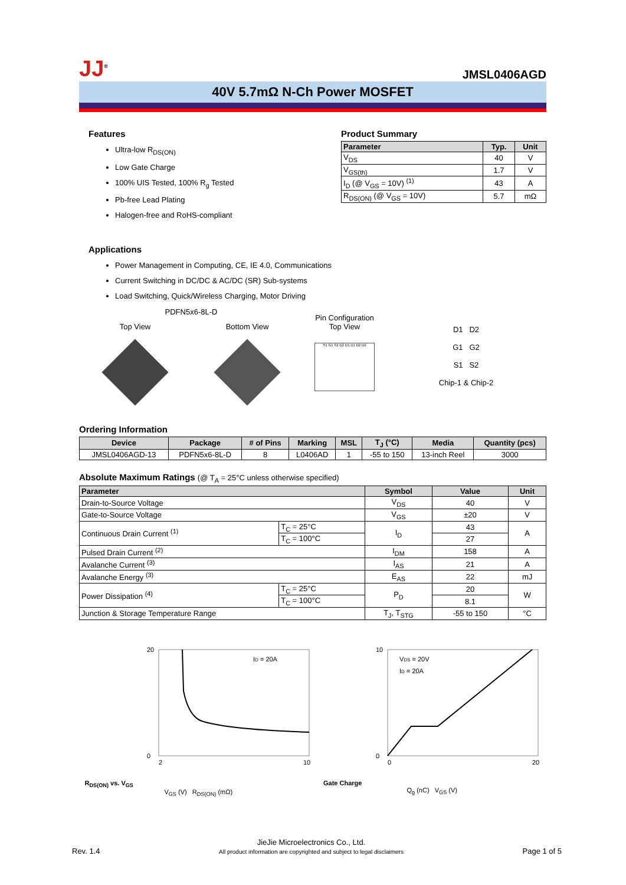JJ<sup>®</sup>
JMSL0406AGD
40V 5.7mΩ N-Ch Power MOSFET
Features
Ultra-low R<sub>DS(ON)</sub>
Low Gate Charge
100% UIS Tested, 100% R<sub>g</sub> Tested
Pb-free Lead Plating
Halogen-free and RoHS-compliant
Product Summary
| Parameter | Typ. | Unit |
| --- | --- | --- |
| V<sub>DS</sub> | 40 | V |
| V<sub>GS(th)</sub> | 1.7 | V |
| I<sub>D</sub> (@ V<sub>GS</sub> = 10V) <sup>(1)</sup> | 43 | A |
| R<sub>DS(ON)</sub> (@ V<sub>GS</sub> = 10V) | 5.7 | mΩ |
Applications
Power Management in Computing, CE, IE 4.0, Communications
Current Switching in DC/DC & AC/DC (SR) Sub-systems
Load Switching, Quick/Wireless Charging, Motor Driving
PDFN5x6-8L-D
Top View Bottom View
Pin Configuration
Top View
S1 G1 S2 G2 D1 D1 D2 D2
D1 D2
G1 G2
S1 S2
Chip-1 & Chip-2
Ordering Information
| Device | Package | # of Pins | Marking | MSL | T<sub>J</sub> (°C) | Media | Quantity (pcs) |
| --- | --- | --- | --- | --- | --- | --- | --- |
| JMSL0406AGD-13 | PDFN5x6-8L-D | 8 | L0406AD | 1 | -55 to 150 | 13-inch Reel | 3000 |
Absolute Maximum Ratings (@ T<sub>A</sub> = 25°C unless otherwise specified)
| Parameter | | Symbol | Value | Unit |
| --- | --- | --- | --- | --- |
| Drain-to-Source Voltage | | V<sub>DS</sub> | 40 | V |
| Gate-to-Source Voltage | | V<sub>GS</sub> | ±20 | V |
| Continuous Drain Current <sup>(1)</sup> | T<sub>C</sub> = 25°C | I<sub>D</sub> | 43 | A |
| | T<sub>C</sub> = 100°C | | 27 | |
| Pulsed Drain Current <sup>(2)</sup> | | I<sub>DM</sub> | 158 | A |
| Avalanche Current <sup>(3)</sup> | | I<sub>AS</sub> | 21 | A |
| Avalanche Energy <sup>(3)</sup> | | E<sub>AS</sub> | 22 | mJ |
| Power Dissipation <sup>(4)</sup> | T<sub>C</sub> = 25°C | P<sub>D</sub> | 20 | W |
| | T<sub>C</sub> = 100°C | | 8.1 | |
| Junction & Storage Temperature Range | | T<sub>J</sub>, T<sub>STG</sub> | -55 to 150 | °C |
R<sub>DS(ON)</sub> vs. V<sub>GS</sub>
ID = 20A
20
0
2
10
V<sub>GS</sub> (V) R<sub>DS(ON)</sub> (mΩ)
Gate Charge
VDS = 20V
ID = 20A
10
0
0
20
Q<sub>g</sub> (nC) V<sub>GS</sub> (V)
Rev. 1.4
JieJie Microelectronics Co., Ltd.
All product information are copyrighted and subject to legal disclaimers
Page 1 of 5